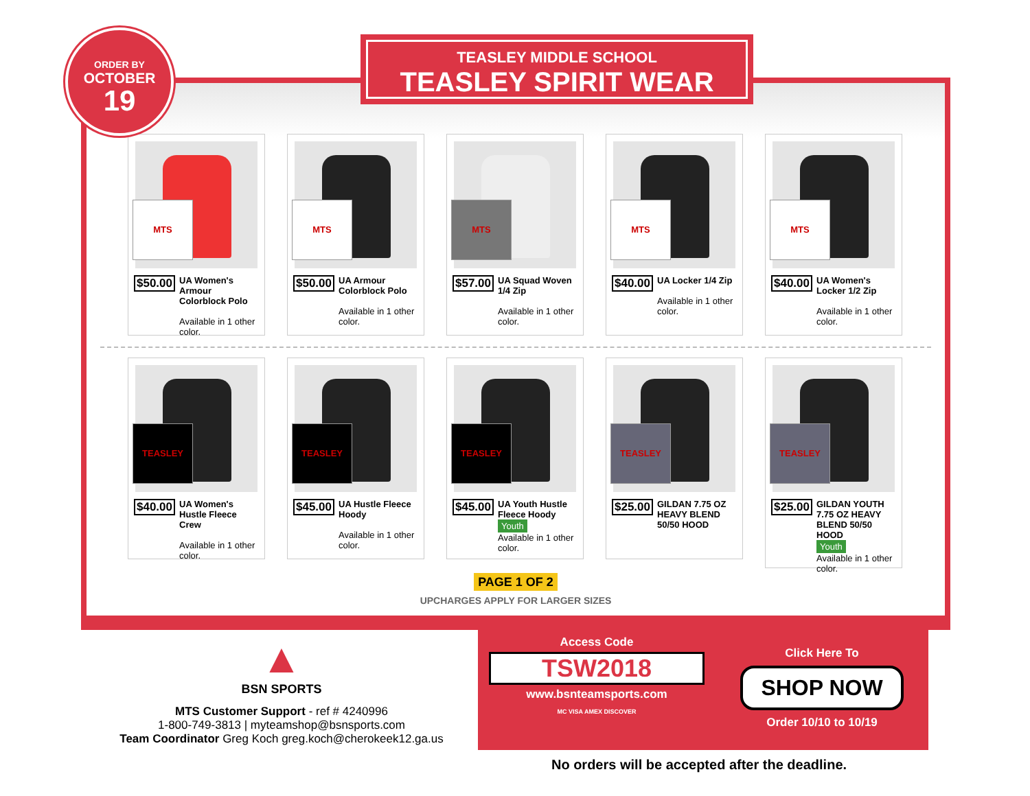ORDER BY
OCTOBER
19
TEASLEY MIDDLE SCHOOL
TEASLEY SPIRIT WEAR
MTS
$50.00
UA Women's Armour Colorblock Polo
Available in 1 other color.
MTS
$50.00
UA Armour Colorblock Polo
Available in 1 other color.
MTS
$57.00
UA Squad Woven 1/4 Zip
Available in 1 other color.
MTS
$40.00
UA Locker 1/4 Zip
Available in 1 other color.
MTS
$40.00
UA Women's Locker 1/2 Zip
Available in 1 other color.
TEASLEY
$40.00
UA Women's Hustle Fleece Crew
Available in 1 other color.
TEASLEY
$45.00
UA Hustle Fleece Hoody
Available in 1 other color.
TEASLEY
$45.00
UA Youth Hustle Fleece Hoody
Youth
Available in 1 other color.
TEASLEY
$25.00
GILDAN 7.75 OZ HEAVY BLEND 50/50 HOOD
TEASLEY
$25.00
GILDAN YOUTH 7.75 OZ HEAVY BLEND 50/50 HOOD
Youth
Available in 1 other color.
PAGE 1 OF 2
UPCHARGES APPLY FOR LARGER SIZES
▲
BSN SPORTS
MTS Customer Support - ref # 4240996
1-800-749-3813 | myteamshop@bsnsports.com
Team Coordinator Greg Koch greg.koch@cherokeek12.ga.us
Access Code
TSW2018
www.bsnteamsports.com
MC VISA AMEX DISCOVER
Click Here To
SHOP NOW
Order 10/10 to 10/19
No orders will be accepted after the deadline.